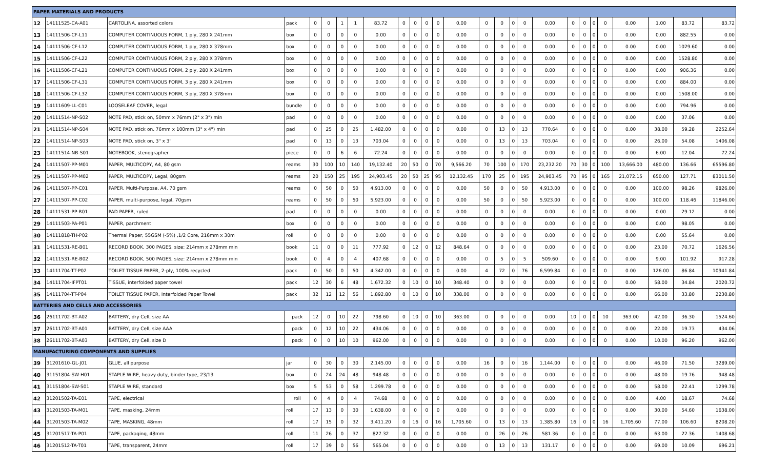| PAPER MATERIALS AND PRODUCTS | | | | | | | | | | | | | | | | | | | | | | | | | | |
| 12 | 14111525-CA-A01 | CARTOLINA, assorted colors | pack | 0 | 0 | 1 | 1 | 83.72 | 0 | 0 | 0 | 0 | 0.00 | 0 | 0 | 0 | 0 | 0.00 | 0 | 0 | 0 | 0 | 0.00 | 1.00 | 83.72 | 83.72 |
| 13 | 14111506-CF-L11 | COMPUTER CONTINUOUS FORM, 1 ply, 280 X 241mm | box | 0 | 0 | 0 | 0 | 0.00 | 0 | 0 | 0 | 0 | 0.00 | 0 | 0 | 0 | 0 | 0.00 | 0 | 0 | 0 | 0 | 0.00 | 0.00 | 882.55 | 0.00 |
| 14 | 14111506-CF-L12 | COMPUTER CONTINUOUS FORM, 1 ply, 280 X 378mm | box | 0 | 0 | 0 | 0 | 0.00 | 0 | 0 | 0 | 0 | 0.00 | 0 | 0 | 0 | 0 | 0.00 | 0 | 0 | 0 | 0 | 0.00 | 0.00 | 1029.60 | 0.00 |
| 15 | 14111506-CF-L22 | COMPUTER CONTINUOUS FORM, 2 ply, 280 X 378mm | box | 0 | 0 | 0 | 0 | 0.00 | 0 | 0 | 0 | 0 | 0.00 | 0 | 0 | 0 | 0 | 0.00 | 0 | 0 | 0 | 0 | 0.00 | 0.00 | 1528.80 | 0.00 |
| 16 | 14111506-CF-L21 | COMPUTER CONTINUOUS FORM, 2 ply, 280 X 241mm | box | 0 | 0 | 0 | 0 | 0.00 | 0 | 0 | 0 | 0 | 0.00 | 0 | 0 | 0 | 0 | 0.00 | 0 | 0 | 0 | 0 | 0.00 | 0.00 | 906.36 | 0.00 |
| 17 | 14111506-CF-L31 | COMPUTER CONTINUOUS FORM, 3 ply, 280 X 241mm | box | 0 | 0 | 0 | 0 | 0.00 | 0 | 0 | 0 | 0 | 0.00 | 0 | 0 | 0 | 0 | 0.00 | 0 | 0 | 0 | 0 | 0.00 | 0.00 | 884.00 | 0.00 |
| 18 | 14111506-CF-L32 | COMPUTER CONTINUOUS FORM, 3 ply, 280 X 378mm | box | 0 | 0 | 0 | 0 | 0.00 | 0 | 0 | 0 | 0 | 0.00 | 0 | 0 | 0 | 0 | 0.00 | 0 | 0 | 0 | 0 | 0.00 | 0.00 | 1508.00 | 0.00 |
| 19 | 14111609-LL-C01 | LOOSELEAF COVER, legal | bundle | 0 | 0 | 0 | 0 | 0.00 | 0 | 0 | 0 | 0 | 0.00 | 0 | 0 | 0 | 0 | 0.00 | 0 | 0 | 0 | 0 | 0.00 | 0.00 | 794.96 | 0.00 |
| 20 | 14111514-NP-S02 | NOTE PAD, stick on, 50mm x 76mm (2" x 3") min | pad | 0 | 0 | 0 | 0 | 0.00 | 0 | 0 | 0 | 0 | 0.00 | 0 | 0 | 0 | 0 | 0.00 | 0 | 0 | 0 | 0 | 0.00 | 0.00 | 37.06 | 0.00 |
| 21 | 14111514-NP-S04 | NOTE PAD, stick on, 76mm x 100mm (3" x 4") min | pad | 0 | 25 | 0 | 25 | 1,482.00 | 0 | 0 | 0 | 0 | 0.00 | 0 | 13 | 0 | 13 | 770.64 | 0 | 0 | 0 | 0 | 0.00 | 38.00 | 59.28 | 2252.64 |
| 22 | 14111514-NP-S03 | NOTE PAD, stick on, 3" x 3" | pad | 0 | 13 | 0 | 13 | 703.04 | 0 | 0 | 0 | 0 | 0.00 | 0 | 13 | 0 | 13 | 703.04 | 0 | 0 | 0 | 0 | 0.00 | 26.00 | 54.08 | 1406.08 |
| 23 | 14111514-NB-S01 | NOTEBOOK, stenographer | piece | 0 | 0 | 6 | 6 | 72.24 | 0 | 0 | 0 | 0 | 0.00 | 0 | 0 | 0 | 0 | 0.00 | 0 | 0 | 0 | 0 | 0.00 | 6.00 | 12.04 | 72.24 |
| 24 | 14111507-PP-M01 | PAPER, MULTICOPY, A4, 80 gsm | reams | 30 | 100 | 10 | 140 | 19,132.40 | 20 | 50 | 0 | 70 | 9,566.20 | 70 | 100 | 0 | 170 | 23,232.20 | 70 | 30 | 0 | 100 | 13,666.00 | 480.00 | 136.66 | 65596.80 |
| 25 | 14111507-PP-M02 | PAPER, MULTICOPY, Legal, 80gsm | reams | 20 | 150 | 25 | 195 | 24,903.45 | 20 | 50 | 25 | 95 | 12,132.45 | 170 | 25 | 0 | 195 | 24,903.45 | 70 | 95 | 0 | 165 | 21,072.15 | 650.00 | 127.71 | 83011.50 |
| 26 | 14111507-PP-C01 | PAPER, Multi-Purpose, A4, 70 gsm | reams | 0 | 50 | 0 | 50 | 4,913.00 | 0 | 0 | 0 | 0 | 0.00 | 50 | 0 | 0 | 50 | 4,913.00 | 0 | 0 | 0 | 0 | 0.00 | 100.00 | 98.26 | 9826.00 |
| 27 | 14111507-PP-C02 | PAPER, multi-purpose, legal, 70gsm | reams | 0 | 50 | 0 | 50 | 5,923.00 | 0 | 0 | 0 | 0 | 0.00 | 50 | 0 | 0 | 50 | 5,923.00 | 0 | 0 | 0 | 0 | 0.00 | 100.00 | 118.46 | 11846.00 |
| 28 | 14111531-PP-R01 | PAD PAPER, ruled | pad | 0 | 0 | 0 | 0 | 0.00 | 0 | 0 | 0 | 0 | 0.00 | 0 | 0 | 0 | 0 | 0.00 | 0 | 0 | 0 | 0 | 0.00 | 0.00 | 29.12 | 0.00 |
| 29 | 14111503-PA-P01 | PAPER, parchment | box | 0 | 0 | 0 | 0 | 0.00 | 0 | 0 | 0 | 0 | 0.00 | 0 | 0 | 0 | 0 | 0.00 | 0 | 0 | 0 | 0 | 0.00 | 0.00 | 98.05 | 0.00 |
| 30 | 14111818-TH-P02 | Thermal Paper, 55GSM (-5%) ,1/2 Core, 216mm x 30m | roll | 0 | 0 | 0 | 0 | 0.00 | 0 | 0 | 0 | 0 | 0.00 | 0 | 0 | 0 | 0 | 0.00 | 0 | 0 | 0 | 0 | 0.00 | 0.00 | 55.64 | 0.00 |
| 31 | 14111531-RE-B01 | RECORD BOOK, 300 PAGES, size: 214mm x 278mm min | book | 11 | 0 | 0 | 11 | 777.92 | 0 | 12 | 0 | 12 | 848.64 | 0 | 0 | 0 | 0 | 0.00 | 0 | 0 | 0 | 0 | 0.00 | 23.00 | 70.72 | 1626.56 |
| 32 | 14111531-RE-B02 | RECORD BOOK, 500 PAGES, size: 214mm x 278mm min | book | 0 | 4 | 0 | 4 | 407.68 | 0 | 0 | 0 | 0 | 0.00 | 0 | 5 | 0 | 5 | 509.60 | 0 | 0 | 0 | 0 | 0.00 | 9.00 | 101.92 | 917.28 |
| 33 | 14111704-TT-P02 | TOILET TISSUE PAPER, 2-ply, 100% recycled | pack | 0 | 50 | 0 | 50 | 4,342.00 | 0 | 0 | 0 | 0 | 0.00 | 4 | 72 | 0 | 76 | 6,599.84 | 0 | 0 | 0 | 0 | 0.00 | 126.00 | 86.84 | 10941.84 |
| 34 | 14111704-IFPT01 | TISSUE, interfolded paper towel | pack | 12 | 30 | 6 | 48 | 1,672.32 | 0 | 10 | 0 | 10 | 348.40 | 0 | 0 | 0 | 0 | 0.00 | 0 | 0 | 0 | 0 | 0.00 | 58.00 | 34.84 | 2020.72 |
| 35 | 14111704-TT-P04 | TOILET TISSUE PAPER, Interfolded Paper Towel | pack | 32 | 12 | 12 | 56 | 1,892.80 | 0 | 10 | 0 | 10 | 338.00 | 0 | 0 | 0 | 0 | 0.00 | 0 | 0 | 0 | 0 | 0.00 | 66.00 | 33.80 | 2230.80 |
| BATTERIES AND CELLS AND ACCESSORIES | | | | | | | | | | | | | | | | | | | | | | | | | | |
| 36 | 26111702-BT-A02 | BATTERY, dry Cell, size AA | pack | 12 | 0 | 10 | 22 | 798.60 | 0 | 10 | 0 | 10 | 363.00 | 0 | 0 | 0 | 0 | 0.00 | 10 | 0 | 0 | 10 | 363.00 | 42.00 | 36.30 | 1524.60 |
| 37 | 26111702-BT-A01 | BATTERY, dry Cell, size AAA | pack | 0 | 12 | 10 | 22 | 434.06 | 0 | 0 | 0 | 0 | 0.00 | 0 | 0 | 0 | 0 | 0.00 | 0 | 0 | 0 | 0 | 0.00 | 22.00 | 19.73 | 434.06 |
| 38 | 26111702-BT-A03 | BATTERY, dry Cell, size D | pack | 0 | 0 | 10 | 10 | 962.00 | 0 | 0 | 0 | 0 | 0.00 | 0 | 0 | 0 | 0 | 0.00 | 0 | 0 | 0 | 0 | 0.00 | 10.00 | 96.20 | 962.00 |
| MANUFACTURING COMPONENTS AND SUPPLIES | | | | | | | | | | | | | | | | | | | | | | | | | | |
| 39 | 31201610-GL-J01 | GLUE, all purpose | jar | 0 | 30 | 0 | 30 | 2,145.00 | 0 | 0 | 0 | 0 | 0.00 | 16 | 0 | 0 | 16 | 1,144.00 | 0 | 0 | 0 | 0 | 0.00 | 46.00 | 71.50 | 3289.00 |
| 40 | 31151804-SW-H01 | STAPLE WIRE, heavy duty, binder type, 23/13 | box | 0 | 24 | 24 | 48 | 948.48 | 0 | 0 | 0 | 0 | 0.00 | 0 | 0 | 0 | 0 | 0.00 | 0 | 0 | 0 | 0 | 0.00 | 48.00 | 19.76 | 948.48 |
| 41 | 31151804-SW-S01 | STAPLE WIRE, standard | box | 5 | 53 | 0 | 58 | 1,299.78 | 0 | 0 | 0 | 0 | 0.00 | 0 | 0 | 0 | 0 | 0.00 | 0 | 0 | 0 | 0 | 0.00 | 58.00 | 22.41 | 1299.78 |
| 42 | 31201502-TA-E01 | TAPE, electrical | roll | 0 | 4 | 0 | 4 | 74.68 | 0 | 0 | 0 | 0 | 0.00 | 0 | 0 | 0 | 0 | 0.00 | 0 | 0 | 0 | 0 | 0.00 | 4.00 | 18.67 | 74.68 |
| 43 | 31201503-TA-M01 | TAPE, masking, 24mm | roll | 17 | 13 | 0 | 30 | 1,638.00 | 0 | 0 | 0 | 0 | 0.00 | 0 | 0 | 0 | 0 | 0.00 | 0 | 0 | 0 | 0 | 0.00 | 30.00 | 54.60 | 1638.00 |
| 44 | 31201503-TA-M02 | TAPE, MASKING, 48mm | roll | 17 | 15 | 0 | 32 | 3,411.20 | 0 | 16 | 0 | 16 | 1,705.60 | 0 | 13 | 0 | 13 | 1,385.80 | 16 | 0 | 0 | 16 | 1,705.60 | 77.00 | 106.60 | 8208.20 |
| 45 | 31201517-TA-P01 | TAPE, packaging, 48mm | roll | 11 | 26 | 0 | 37 | 827.32 | 0 | 0 | 0 | 0 | 0.00 | 0 | 26 | 0 | 26 | 581.36 | 0 | 0 | 0 | 0 | 0.00 | 63.00 | 22.36 | 1408.68 |
| 46 | 31201512-TA-T01 | TAPE, transparent, 24mm | roll | 17 | 39 | 0 | 56 | 565.04 | 0 | 0 | 0 | 0 | 0.00 | 0 | 13 | 0 | 13 | 131.17 | 0 | 0 | 0 | 0 | 0.00 | 69.00 | 10.09 | 696.21 |